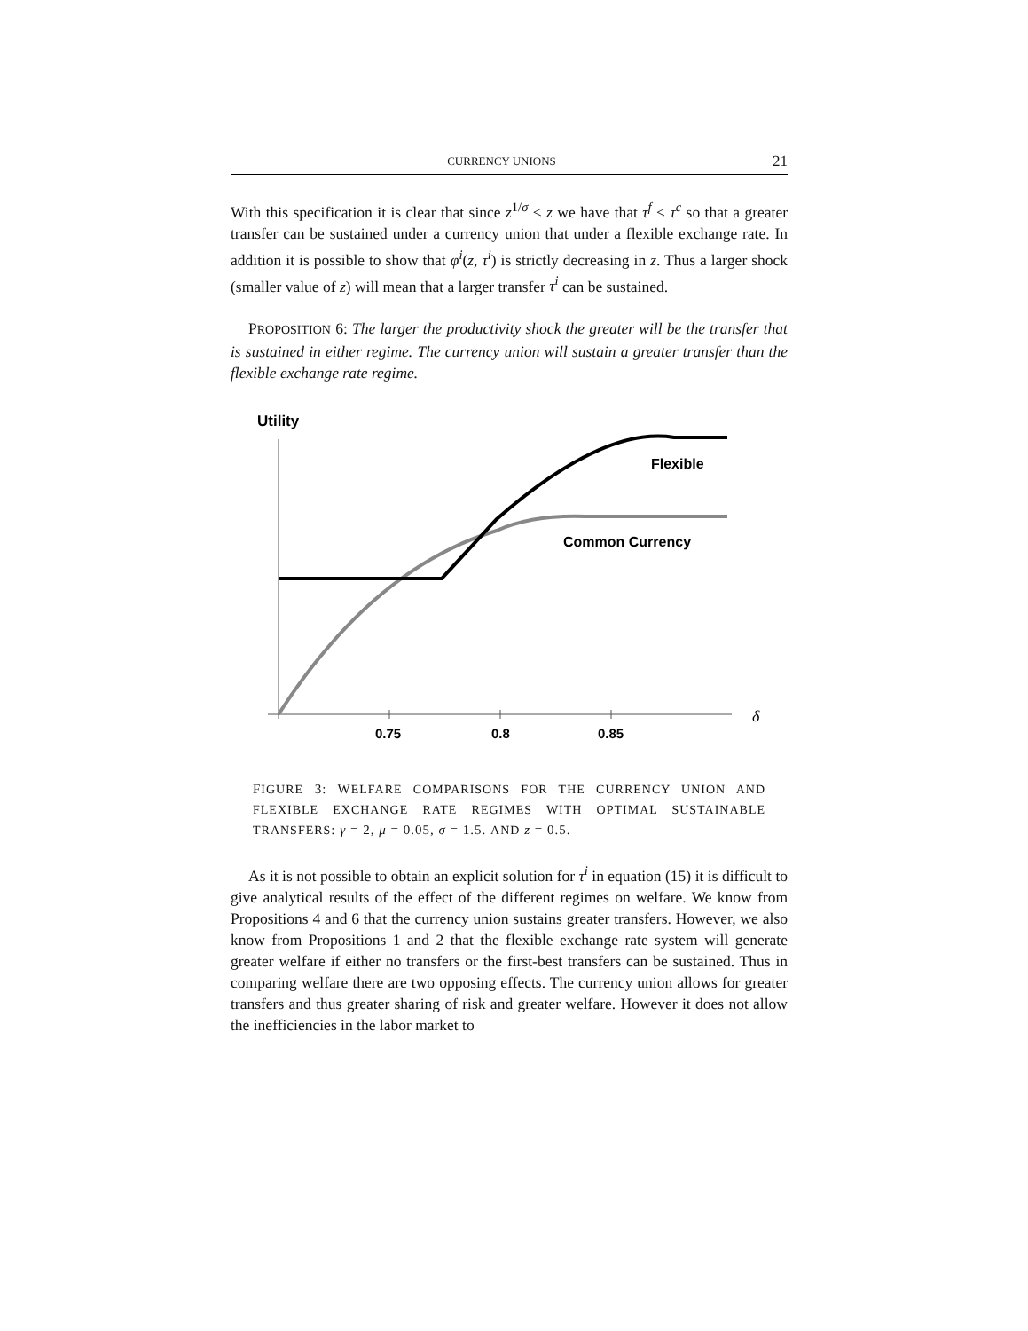CURRENCY UNIONS 21
With this specification it is clear that since z<sup>1/σ</sup> < z we have that τ<sup>f</sup> < τ<sup>c</sup> so that a greater transfer can be sustained under a currency union that under a flexible exchange rate. In addition it is possible to show that φ<sup>i</sup>(z, τ<sup>i</sup>) is strictly decreasing in z. Thus a larger shock (smaller value of z) will mean that a larger transfer τ<sup>i</sup> can be sustained.
PROPOSITION 6: The larger the productivity shock the greater will be the transfer that is sustained in either regime. The currency union will sustain a greater transfer than the flexible exchange rate regime.
Utility
δ
0.75
0.8
0.85
Flexible
Common Currency
FIGURE 3: WELFARE COMPARISONS FOR THE CURRENCY UNION AND FLEXIBLE EXCHANGE RATE REGIMES WITH OPTIMAL SUSTAINABLE TRANSFERS: γ = 2, μ = 0.05, σ = 1.5. AND z = 0.5.
As it is not possible to obtain an explicit solution for τ<sup>i</sup> in equation (15) it is difficult to give analytical results of the effect of the different regimes on welfare. We know from Propositions 4 and 6 that the currency union sustains greater transfers. However, we also know from Propositions 1 and 2 that the flexible exchange rate system will generate greater welfare if either no transfers or the first-best transfers can be sustained. Thus in comparing welfare there are two opposing effects. The currency union allows for greater transfers and thus greater sharing of risk and greater welfare. However it does not allow the inefficiencies in the labor market to